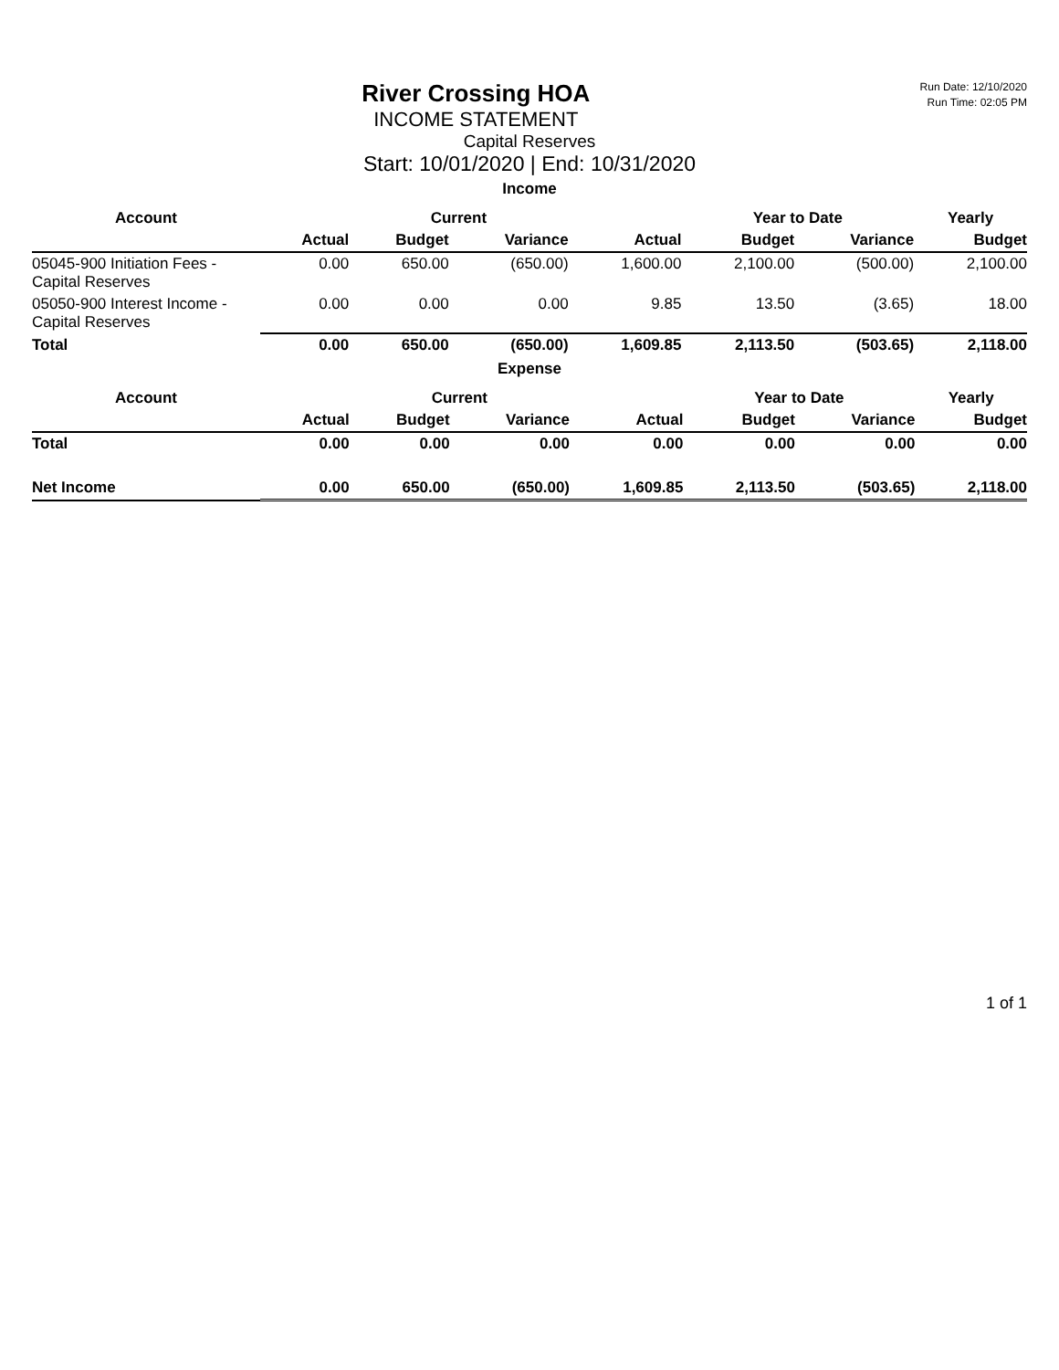Run Date: 12/10/2020
Run Time: 02:05 PM
River Crossing HOA
INCOME STATEMENT
Capital Reserves
Start: 10/01/2020 | End: 10/31/2020
Income
| Account | | Current | | | Year to Date | | Yearly |
| --- | --- | --- | --- | --- | --- | --- | --- |
| | Actual | Budget | Variance | Actual | Budget | Variance | Budget |
| 05045-900 Initiation Fees - Capital Reserves | 0.00 | 650.00 | (650.00) | 1,600.00 | 2,100.00 | (500.00) | 2,100.00 |
| 05050-900 Interest Income - Capital Reserves | 0.00 | 0.00 | 0.00 | 9.85 | 13.50 | (3.65) | 18.00 |
| Total | 0.00 | 650.00 | (650.00) | 1,609.85 | 2,113.50 | (503.65) | 2,118.00 |
Expense
| Account | | Current | | | Year to Date | | Yearly |
| --- | --- | --- | --- | --- | --- | --- | --- |
| | Actual | Budget | Variance | Actual | Budget | Variance | Budget |
| Total | 0.00 | 0.00 | 0.00 | 0.00 | 0.00 | 0.00 | 0.00 |
| Net Income | 0.00 | 650.00 | (650.00) | 1,609.85 | 2,113.50 | (503.65) | 2,118.00 |
1 of 1